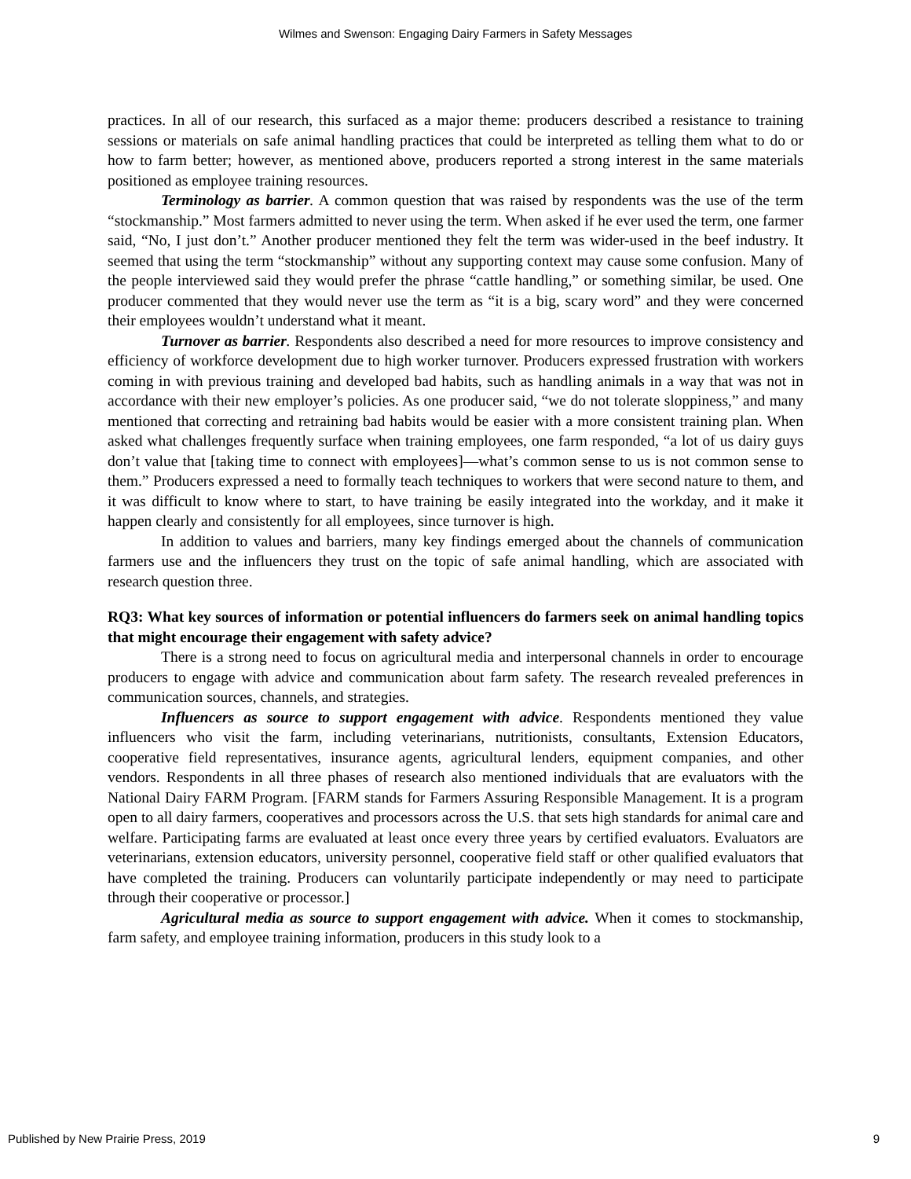Wilmes and Swenson: Engaging Dairy Farmers in Safety Messages
practices. In all of our research, this surfaced as a major theme: producers described a resistance to training sessions or materials on safe animal handling practices that could be interpreted as telling them what to do or how to farm better; however, as mentioned above, producers reported a strong interest in the same materials positioned as employee training resources.
Terminology as barrier. A common question that was raised by respondents was the use of the term “stockmanship.” Most farmers admitted to never using the term. When asked if he ever used the term, one farmer said, “No, I just don’t.” Another producer mentioned they felt the term was wider-used in the beef industry. It seemed that using the term “stockmanship” without any supporting context may cause some confusion. Many of the people interviewed said they would prefer the phrase “cattle handling,” or something similar, be used. One producer commented that they would never use the term as “it is a big, scary word” and they were concerned their employees wouldn’t understand what it meant.
Turnover as barrier. Respondents also described a need for more resources to improve consistency and efficiency of workforce development due to high worker turnover. Producers expressed frustration with workers coming in with previous training and developed bad habits, such as handling animals in a way that was not in accordance with their new employer’s policies. As one producer said, “we do not tolerate sloppiness,” and many mentioned that correcting and retraining bad habits would be easier with a more consistent training plan. When asked what challenges frequently surface when training employees, one farm responded, “a lot of us dairy guys don’t value that [taking time to connect with employees]—what’s common sense to us is not common sense to them.” Producers expressed a need to formally teach techniques to workers that were second nature to them, and it was difficult to know where to start, to have training be easily integrated into the workday, and it make it happen clearly and consistently for all employees, since turnover is high.
In addition to values and barriers, many key findings emerged about the channels of communication farmers use and the influencers they trust on the topic of safe animal handling, which are associated with research question three.
RQ3: What key sources of information or potential influencers do farmers seek on animal handling topics that might encourage their engagement with safety advice?
There is a strong need to focus on agricultural media and interpersonal channels in order to encourage producers to engage with advice and communication about farm safety. The research revealed preferences in communication sources, channels, and strategies.
Influencers as source to support engagement with advice. Respondents mentioned they value influencers who visit the farm, including veterinarians, nutritionists, consultants, Extension Educators, cooperative field representatives, insurance agents, agricultural lenders, equipment companies, and other vendors. Respondents in all three phases of research also mentioned individuals that are evaluators with the National Dairy FARM Program. [FARM stands for Farmers Assuring Responsible Management. It is a program open to all dairy farmers, cooperatives and processors across the U.S. that sets high standards for animal care and welfare. Participating farms are evaluated at least once every three years by certified evaluators. Evaluators are veterinarians, extension educators, university personnel, cooperative field staff or other qualified evaluators that have completed the training. Producers can voluntarily participate independently or may need to participate through their cooperative or processor.]
Agricultural media as source to support engagement with advice. When it comes to stockmanship, farm safety, and employee training information, producers in this study look to a
Published by New Prairie Press, 2019 9